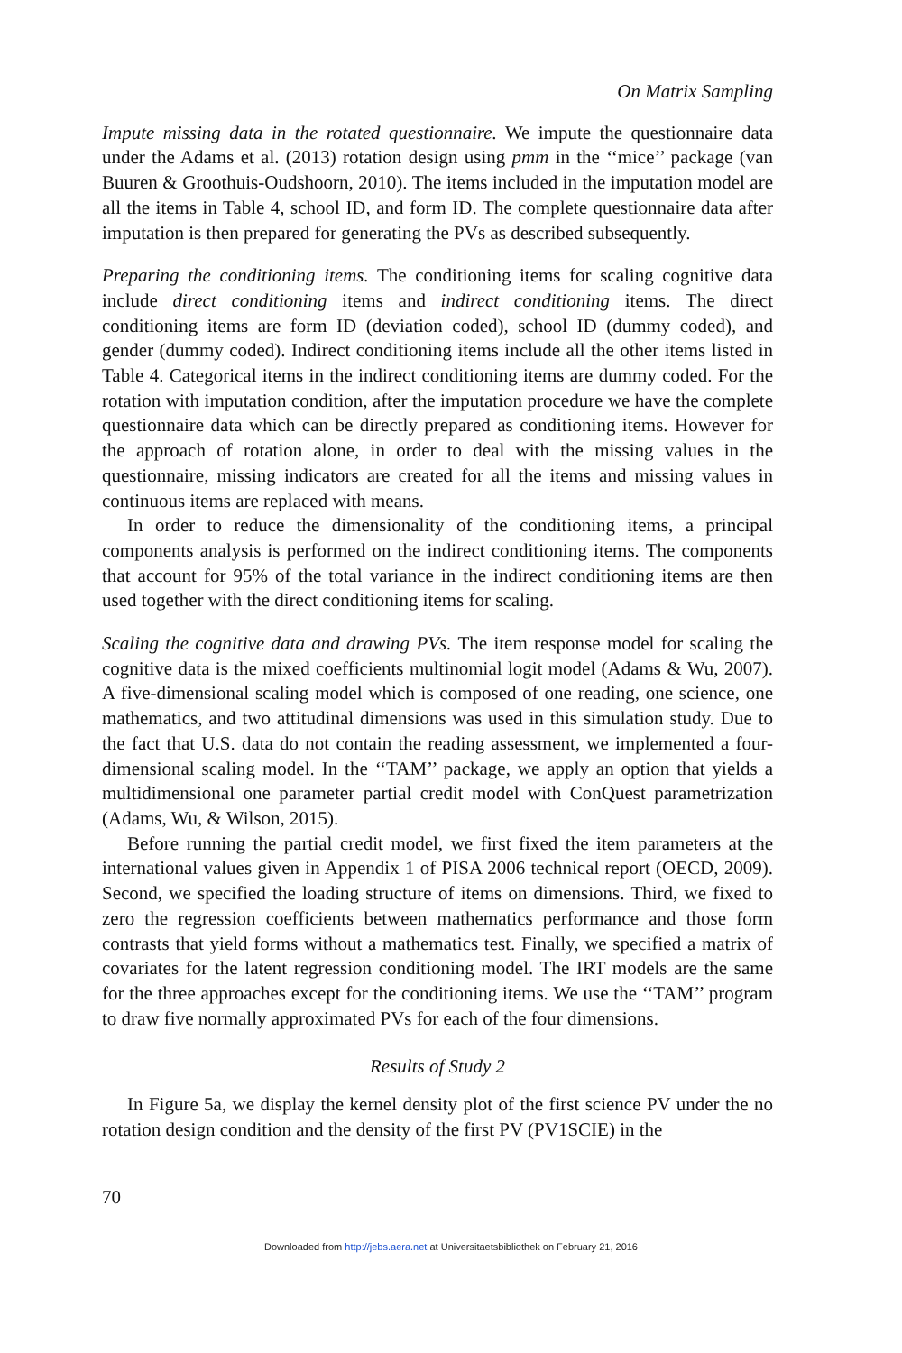On Matrix Sampling
Impute missing data in the rotated questionnaire. We impute the questionnaire data under the Adams et al. (2013) rotation design using pmm in the ‘‘mice’’ package (van Buuren & Groothuis-Oudshoorn, 2010). The items included in the imputation model are all the items in Table 4, school ID, and form ID. The complete questionnaire data after imputation is then prepared for generating the PVs as described subsequently.
Preparing the conditioning items. The conditioning items for scaling cognitive data include direct conditioning items and indirect conditioning items. The direct conditioning items are form ID (deviation coded), school ID (dummy coded), and gender (dummy coded). Indirect conditioning items include all the other items listed in Table 4. Categorical items in the indirect conditioning items are dummy coded. For the rotation with imputation condition, after the imputation procedure we have the complete questionnaire data which can be directly prepared as conditioning items. However for the approach of rotation alone, in order to deal with the missing values in the questionnaire, missing indicators are created for all the items and missing values in continuous items are replaced with means.
In order to reduce the dimensionality of the conditioning items, a principal components analysis is performed on the indirect conditioning items. The components that account for 95% of the total variance in the indirect conditioning items are then used together with the direct conditioning items for scaling.
Scaling the cognitive data and drawing PVs. The item response model for scaling the cognitive data is the mixed coefficients multinomial logit model (Adams & Wu, 2007). A five-dimensional scaling model which is composed of one reading, one science, one mathematics, and two attitudinal dimensions was used in this simulation study. Due to the fact that U.S. data do not contain the reading assessment, we implemented a four-dimensional scaling model. In the ‘‘TAM’’ package, we apply an option that yields a multidimensional one parameter partial credit model with ConQuest parametrization (Adams, Wu, & Wilson, 2015).
Before running the partial credit model, we first fixed the item parameters at the international values given in Appendix 1 of PISA 2006 technical report (OECD, 2009). Second, we specified the loading structure of items on dimensions. Third, we fixed to zero the regression coefficients between mathematics performance and those form contrasts that yield forms without a mathematics test. Finally, we specified a matrix of covariates for the latent regression conditioning model. The IRT models are the same for the three approaches except for the conditioning items. We use the ‘‘TAM’’ program to draw five normally approximated PVs for each of the four dimensions.
Results of Study 2
In Figure 5a, we display the kernel density plot of the first science PV under the no rotation design condition and the density of the first PV (PV1SCIE) in the
70
Downloaded from http://jebs.aera.net at Universitaetsbibliothek on February 21, 2016